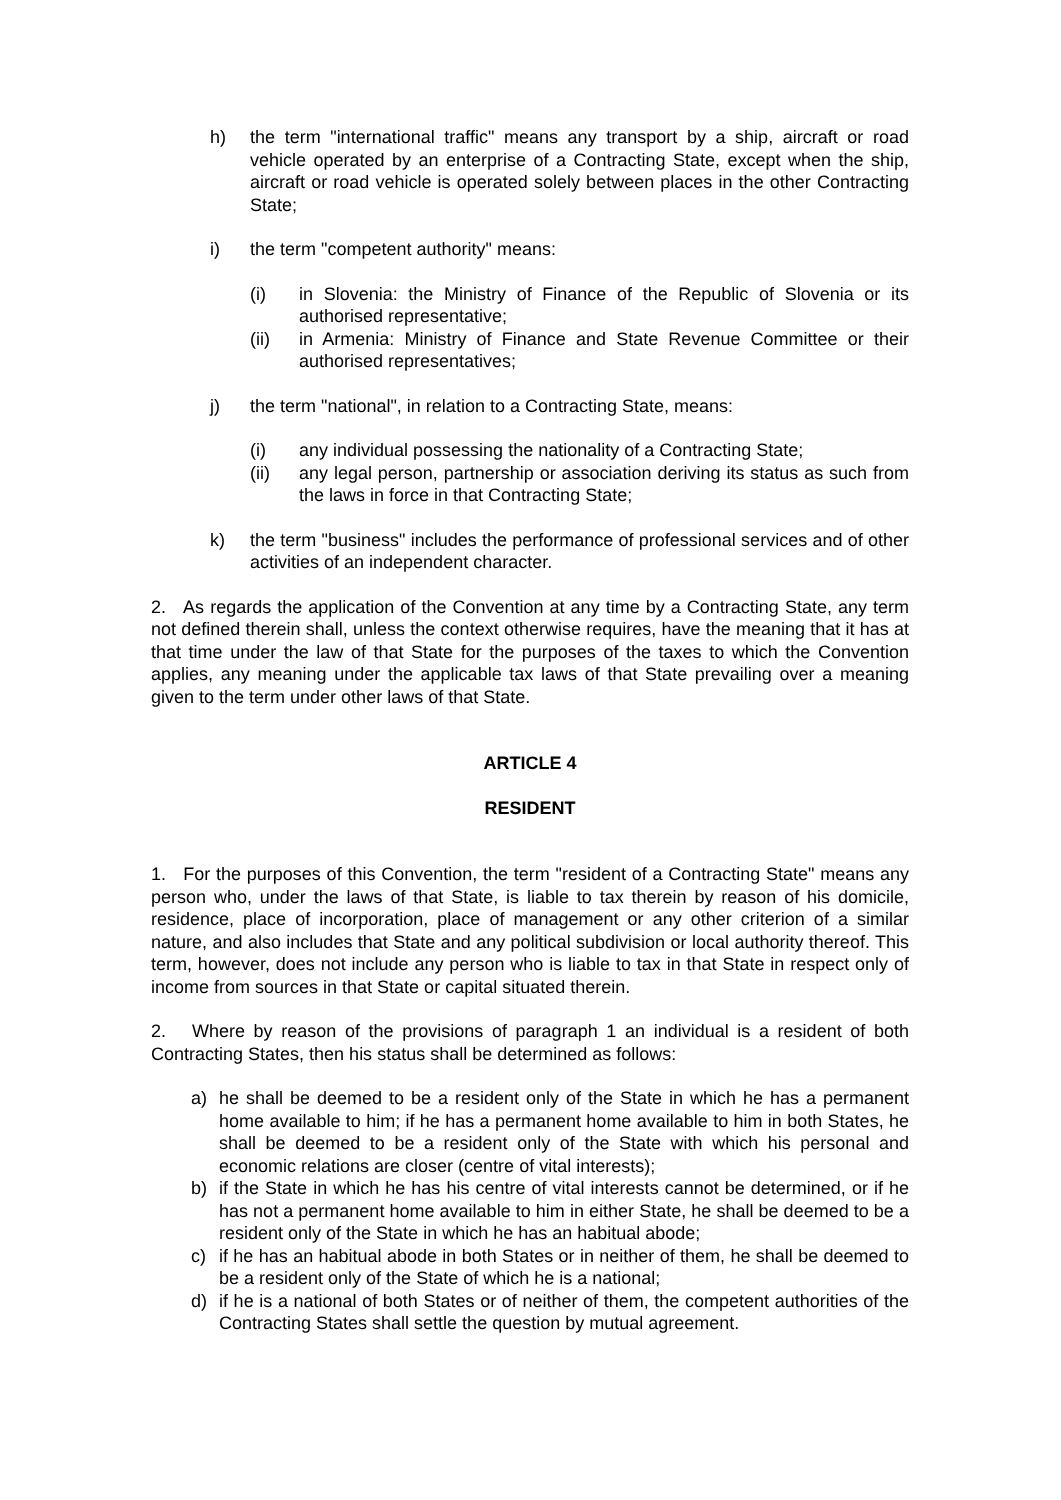h) the term "international traffic" means any transport by a ship, aircraft or road vehicle operated by an enterprise of a Contracting State, except when the ship, aircraft or road vehicle is operated solely between places in the other Contracting State;
i) the term "competent authority" means:
(i) in Slovenia: the Ministry of Finance of the Republic of Slovenia or its authorised representative;
(ii) in Armenia: Ministry of Finance and State Revenue Committee or their authorised representatives;
j) the term "national", in relation to a Contracting State, means:
(i) any individual possessing the nationality of a Contracting State;
(ii) any legal person, partnership or association deriving its status as such from the laws in force in that Contracting State;
k) the term "business" includes the performance of professional services and of other activities of an independent character.
2. As regards the application of the Convention at any time by a Contracting State, any term not defined therein shall, unless the context otherwise requires, have the meaning that it has at that time under the law of that State for the purposes of the taxes to which the Convention applies, any meaning under the applicable tax laws of that State prevailing over a meaning given to the term under other laws of that State.
ARTICLE 4
RESIDENT
1. For the purposes of this Convention, the term "resident of a Contracting State" means any person who, under the laws of that State, is liable to tax therein by reason of his domicile, residence, place of incorporation, place of management or any other criterion of a similar nature, and also includes that State and any political subdivision or local authority thereof. This term, however, does not include any person who is liable to tax in that State in respect only of income from sources in that State or capital situated therein.
2. Where by reason of the provisions of paragraph 1 an individual is a resident of both Contracting States, then his status shall be determined as follows:
a) he shall be deemed to be a resident only of the State in which he has a permanent home available to him; if he has a permanent home available to him in both States, he shall be deemed to be a resident only of the State with which his personal and economic relations are closer (centre of vital interests);
b) if the State in which he has his centre of vital interests cannot be determined, or if he has not a permanent home available to him in either State, he shall be deemed to be a resident only of the State in which he has an habitual abode;
c) if he has an habitual abode in both States or in neither of them, he shall be deemed to be a resident only of the State of which he is a national;
d) if he is a national of both States or of neither of them, the competent authorities of the Contracting States shall settle the question by mutual agreement.